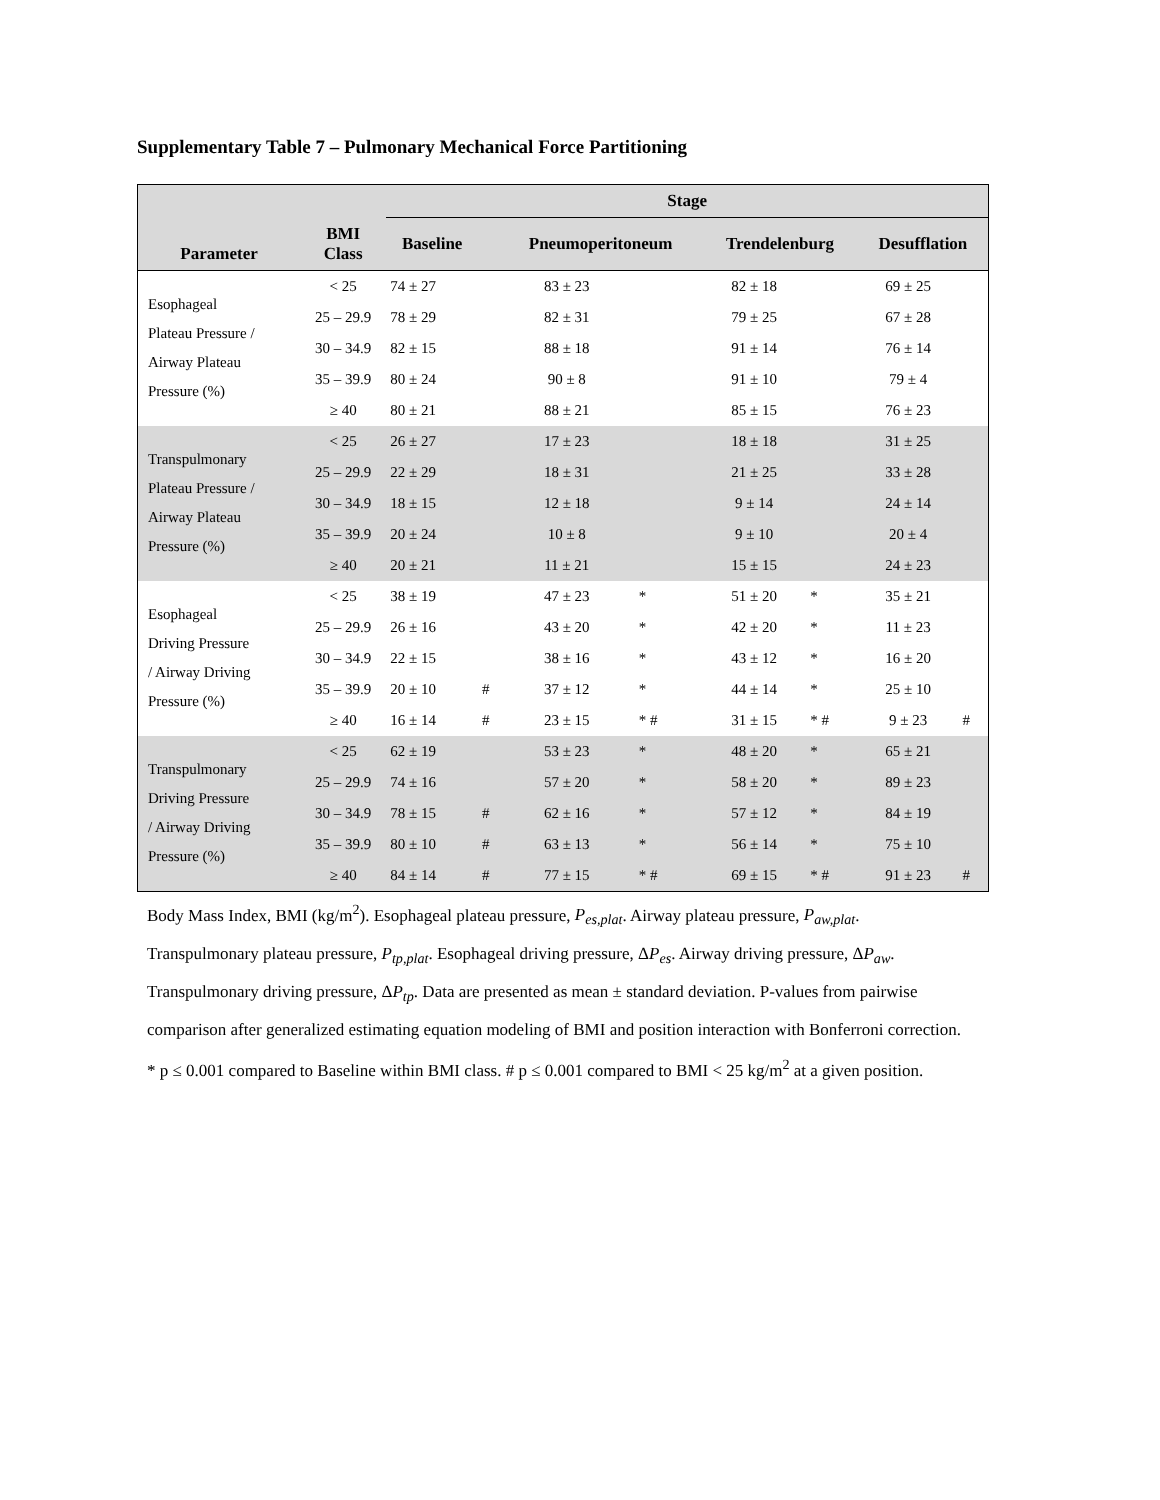Supplementary Table 7 – Pulmonary Mechanical Force Partitioning
| | | Stage | | | | | | | |
| --- | --- | --- | --- | --- | --- | --- | --- | --- | --- |
| Parameter | BMI Class | Baseline | | Pneumoperitoneum | | Trendelenburg | | Desufflation | |
| Esophageal Plateau Pressure / Airway Plateau Pressure (%) | < 25 | 74 ± 27 | | 83 ± 23 | | 82 ± 18 | | 69 ± 25 | |
| | 25 – 29.9 | 78 ± 29 | | 82 ± 31 | | 79 ± 25 | | 67 ± 28 | |
| | 30 – 34.9 | 82 ± 15 | | 88 ± 18 | | 91 ± 14 | | 76 ± 14 | |
| | 35 – 39.9 | 80 ± 24 | | 90 ± 8 | | 91 ± 10 | | 79 ± 4 | |
| | ≥ 40 | 80 ± 21 | | 88 ± 21 | | 85 ± 15 | | 76 ± 23 | |
| Transpulmonary Plateau Pressure / Airway Plateau Pressure (%) | < 25 | 26 ± 27 | | 17 ± 23 | | 18 ± 18 | | 31 ± 25 | |
| | 25 – 29.9 | 22 ± 29 | | 18 ± 31 | | 21 ± 25 | | 33 ± 28 | |
| | 30 – 34.9 | 18 ± 15 | | 12 ± 18 | | 9 ± 14 | | 24 ± 14 | |
| | 35 – 39.9 | 20 ± 24 | | 10 ± 8 | | 9 ± 10 | | 20 ± 4 | |
| | ≥ 40 | 20 ± 21 | | 11 ± 21 | | 15 ± 15 | | 24 ± 23 | |
| Esophageal Driving Pressure / Airway Driving Pressure (%) | < 25 | 38 ± 19 | | 47 ± 23 | * | 51 ± 20 | * | 35 ± 21 | |
| | 25 – 29.9 | 26 ± 16 | | 43 ± 20 | * | 42 ± 20 | * | 11 ± 23 | |
| | 30 – 34.9 | 22 ± 15 | | 38 ± 16 | * | 43 ± 12 | * | 16 ± 20 | |
| | 35 – 39.9 | 20 ± 10 | # | 37 ± 12 | * | 44 ± 14 | * | 25 ± 10 | |
| | ≥ 40 | 16 ± 14 | # | 23 ± 15 | * # | 31 ± 15 | * # | 9 ± 23 | # |
| Transpulmonary Driving Pressure / Airway Driving Pressure (%) | < 25 | 62 ± 19 | | 53 ± 23 | * | 48 ± 20 | * | 65 ± 21 | |
| | 25 – 29.9 | 74 ± 16 | | 57 ± 20 | * | 58 ± 20 | * | 89 ± 23 | |
| | 30 – 34.9 | 78 ± 15 | # | 62 ± 16 | * | 57 ± 12 | * | 84 ± 19 | |
| | 35 – 39.9 | 80 ± 10 | # | 63 ± 13 | * | 56 ± 14 | * | 75 ± 10 | |
| | ≥ 40 | 84 ± 14 | # | 77 ± 15 | * # | 69 ± 15 | * # | 91 ± 23 | # |
Body Mass Index, BMI (kg/m<sup>2</sup>). Esophageal plateau pressure, P<sub>es,plat</sub>. Airway plateau pressure, P<sub>aw,plat</sub>. Transpulmonary plateau pressure, P<sub>tp,plat</sub>. Esophageal driving pressure, ΔP<sub>es</sub>. Airway driving pressure, ΔP<sub>aw</sub>. Transpulmonary driving pressure, ΔP<sub>tp</sub>. Data are presented as mean ± standard deviation. P-values from pairwise comparison after generalized estimating equation modeling of BMI and position interaction with Bonferroni correction. * p ≤ 0.001 compared to Baseline within BMI class. # p ≤ 0.001 compared to BMI < 25 kg/m<sup>2</sup> at a given position.